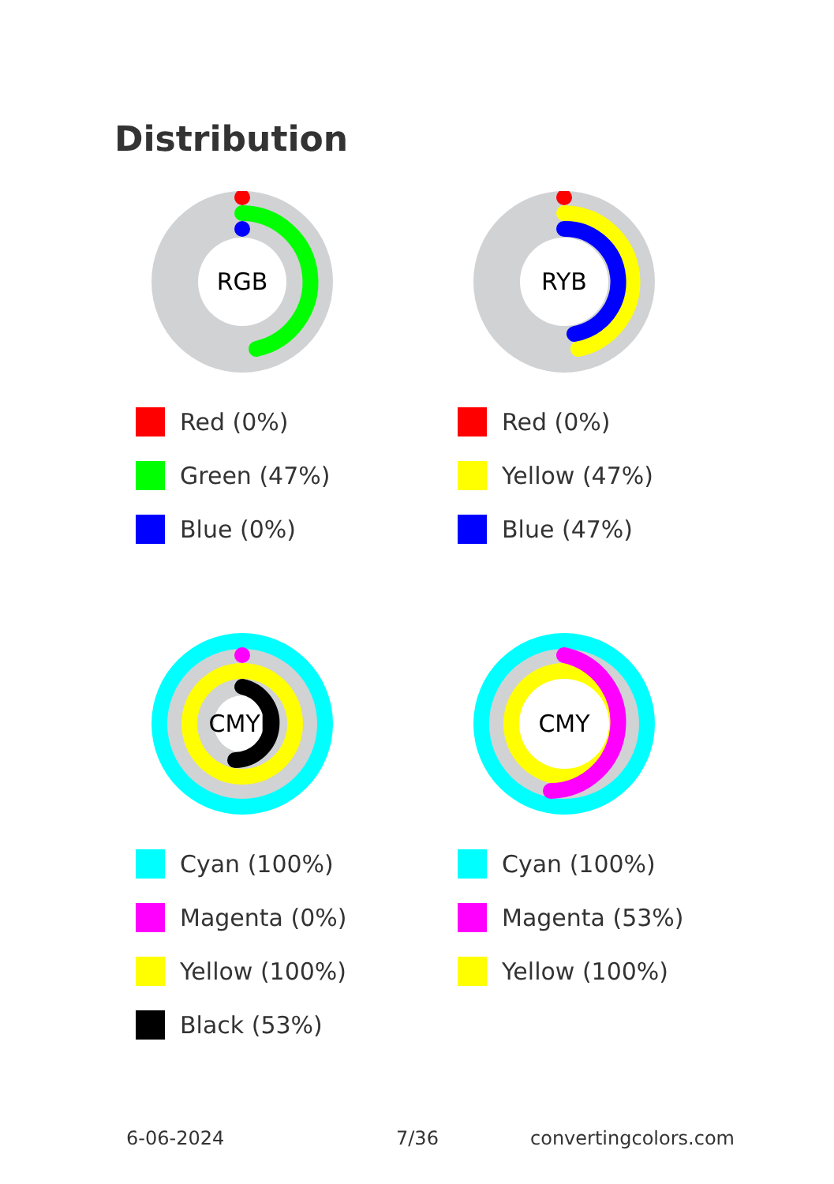Distribution
RGB
Red (0%)
Green (47%)
Blue (0%)
RYB
Red (0%)
Yellow (47%)
Blue (47%)
CMYK
Cyan (100%)
Magenta (0%)
Yellow (100%)
Black (53%)
CMY
Cyan (100%)
Magenta (53%)
Yellow (100%)
6-06-2024 7/36 convertingcolors.com